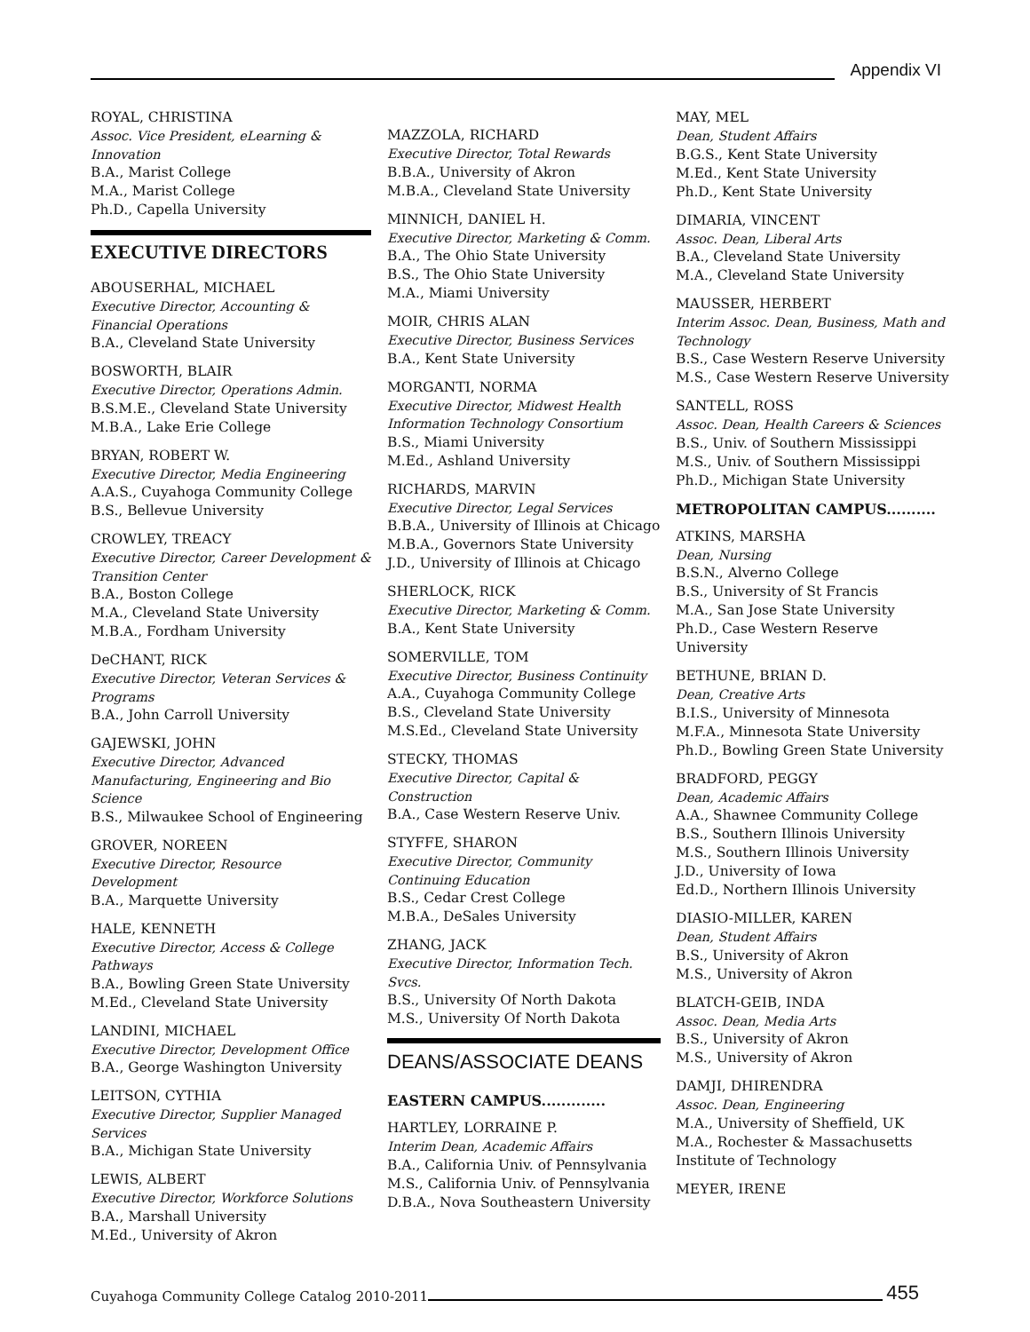Appendix VI
ROYAL, CHRISTINA
Assoc. Vice President, eLearning & Innovation
B.A., Marist College
M.A., Marist College
Ph.D., Capella University
EXECUTIVE DIRECTORS
ABOUSERHAL, MICHAEL
Executive Director, Accounting & Financial Operations
B.A., Cleveland State University
BOSWORTH, BLAIR
Executive Director, Operations Admin.
B.S.M.E., Cleveland State University
M.B.A., Lake Erie College
BRYAN, ROBERT W.
Executive Director, Media Engineering
A.A.S., Cuyahoga Community College
B.S., Bellevue University
CROWLEY, TREACY
Executive Director, Career Development & Transition Center
B.A., Boston College
M.A., Cleveland State University
M.B.A., Fordham University
DeCHANT, RICK
Executive Director, Veteran Services & Programs
B.A., John Carroll University
GAJEWSKI, JOHN
Executive Director, Advanced Manufacturing, Engineering and Bio Science
B.S., Milwaukee School of Engineering
GROVER, NOREEN
Executive Director, Resource Development
B.A., Marquette University
HALE, KENNETH
Executive Director, Access & College Pathways
B.A., Bowling Green State University
M.Ed., Cleveland State University
LANDINI, MICHAEL
Executive Director, Development Office
B.A., George Washington University
LEITSON, CYTHIA
Executive Director, Supplier Managed Services
B.A., Michigan State University
LEWIS, ALBERT
Executive Director, Workforce Solutions
B.A., Marshall University
M.Ed., University of Akron
MAZZOLA, RICHARD
Executive Director, Total Rewards
B.B.A., University of Akron
M.B.A., Cleveland State University
MINNICH, DANIEL H.
Executive Director, Marketing & Comm.
B.A., The Ohio State University
B.S., The Ohio State University
M.A., Miami University
MOIR, CHRIS ALAN
Executive Director, Business Services
B.A., Kent State University
MORGANTI, NORMA
Executive Director, Midwest Health Information Technology Consortium
B.S., Miami University
M.Ed., Ashland University
RICHARDS, MARVIN
Executive Director, Legal Services
B.B.A., University of Illinois at Chicago
M.B.A., Governors State University
J.D., University of Illinois at Chicago
SHERLOCK, RICK
Executive Director, Marketing & Comm.
B.A., Kent State University
SOMERVILLE, TOM
Executive Director, Business Continuity
A.A., Cuyahoga Community College
B.S., Cleveland State University
M.S.Ed., Cleveland State University
STECKY, THOMAS
Executive Director, Capital & Construction
B.A., Case Western Reserve Univ.
STYFFE, SHARON
Executive Director, Community Continuing Education
B.S., Cedar Crest College
M.B.A., DeSales University
ZHANG, JACK
Executive Director, Information Tech. Svcs.
B.S., University Of North Dakota
M.S., University Of North Dakota
DEANS/ASSOCIATE DEANS
EASTERN CAMPUS.............
HARTLEY, LORRAINE P.
Interim Dean, Academic Affairs
B.A., California Univ. of Pennsylvania
M.S., California Univ. of Pennsylvania
D.B.A., Nova Southeastern University
MAY, MEL
Dean, Student Affairs
B.G.S., Kent State University
M.Ed., Kent State University
Ph.D., Kent State University
DIMARIA, VINCENT
Assoc. Dean, Liberal Arts
B.A., Cleveland State University
M.A., Cleveland State University
MAUSSER, HERBERT
Interim Assoc. Dean, Business, Math and Technology
B.S., Case Western Reserve University
M.S., Case Western Reserve University
SANTELL, ROSS
Assoc. Dean, Health Careers & Sciences
B.S., Univ. of Southern Mississippi
M.S., Univ. of Southern Mississippi
Ph.D., Michigan State University
METROPOLITAN CAMPUS..........
ATKINS, MARSHA
Dean, Nursing
B.S.N., Alverno College
B.S., University of St Francis
M.A., San Jose State University
Ph.D., Case Western Reserve University
BETHUNE, BRIAN D.
Dean, Creative Arts
B.I.S., University of Minnesota
M.F.A., Minnesota State University
Ph.D., Bowling Green State University
BRADFORD, PEGGY
Dean, Academic Affairs
A.A., Shawnee Community College
B.S., Southern Illinois University
M.S., Southern Illinois University
J.D., University of Iowa
Ed.D., Northern Illinois University
DIASIO-MILLER, KAREN
Dean, Student Affairs
B.S., University of Akron
M.S., University of Akron
BLATCH-GEIB, INDA
Assoc. Dean, Media Arts
B.S., University of Akron
M.S., University of Akron
DAMJI, DHIRENDRA
Assoc. Dean, Engineering
M.A., University of Sheffield, UK
M.A., Rochester & Massachusetts Institute of Technology
MEYER, IRENE
Cuyahoga Community College Catalog 2010-2011 455